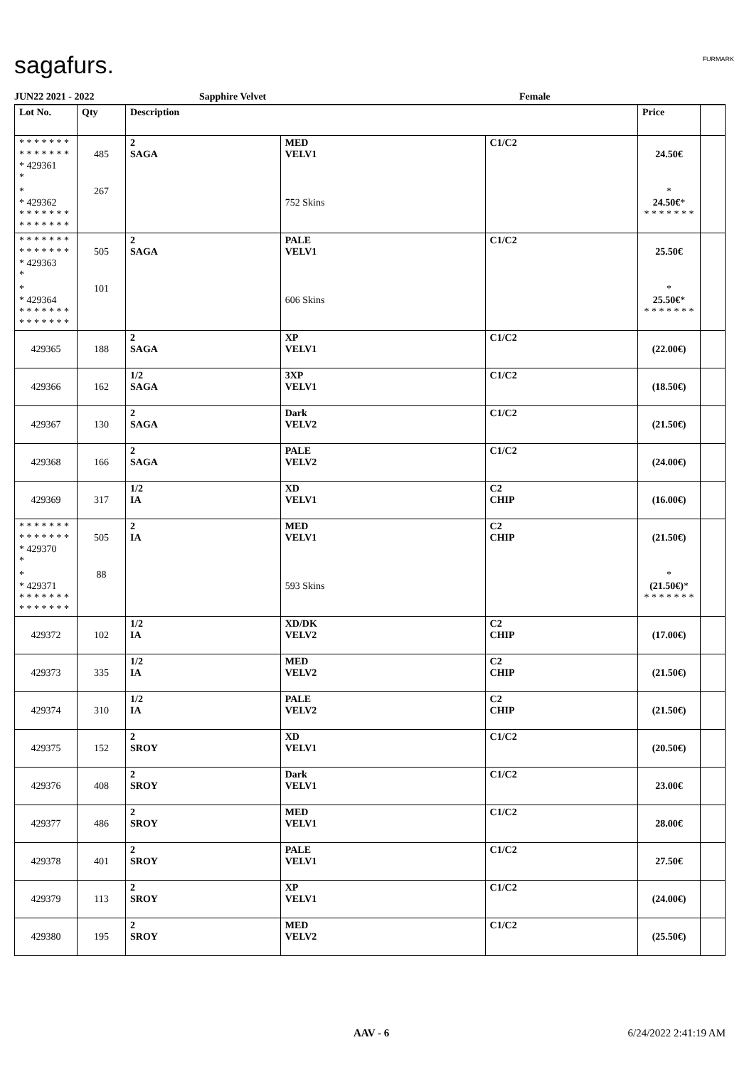sagafurs. FURMARK
JUN22 2021 - 2022 Sapphire Velvet Female
| Lot No. | Qty | Description | | | Price | |
| --- | --- | --- | --- | --- | --- | --- |
| * * * * * * * * * * * * * * * 429361 * | 485 | 2 SAGA | MED VELV1 | C1/C2 | 24.50€ | |
| * * 429362 * * * * * * * * * * * * * * | 267 | | 752 Skins | | * 24.50€ * * * * * * * * | |
| * * * * * * * * * * * * * * * 429363 * | 505 | 2 SAGA | PALE VELV1 | C1/C2 | 25.50€ | |
| * * 429364 * * * * * * * * * * * * * * | 101 | | 606 Skins | | * 25.50€ * * * * * * * * | |
| 429365 | 188 | 2 SAGA | XP VELV1 | C1/C2 | (22.00€) | |
| 429366 | 162 | 1/2 SAGA | 3XP VELV1 | C1/C2 | (18.50€) | |
| 429367 | 130 | 2 SAGA | Dark VELV2 | C1/C2 | (21.50€) | |
| 429368 | 166 | 2 SAGA | PALE VELV2 | C1/C2 | (24.00€) | |
| 429369 | 317 | 1/2 IA | XD VELV1 | C2 CHIP | (16.00€) | |
| * * * * * * * * * * * * * * * 429370 * | 505 | 2 IA | MED VELV1 | C2 CHIP | (21.50€) | |
| * * 429371 * * * * * * * * * * * * * * | 88 | | 593 Skins | | * (21.50€) * * * * * * * * | |
| 429372 | 102 | 1/2 IA | XD/DK VELV2 | C2 CHIP | (17.00€) | |
| 429373 | 335 | 1/2 IA | MED VELV2 | C2 CHIP | (21.50€) | |
| 429374 | 310 | 1/2 IA | PALE VELV2 | C2 CHIP | (21.50€) | |
| 429375 | 152 | 2 SROY | XD VELV1 | C1/C2 | (20.50€) | |
| 429376 | 408 | 2 SROY | Dark VELV1 | C1/C2 | 23.00€ | |
| 429377 | 486 | 2 SROY | MED VELV1 | C1/C2 | 28.00€ | |
| 429378 | 401 | 2 SROY | PALE VELV1 | C1/C2 | 27.50€ | |
| 429379 | 113 | 2 SROY | XP VELV1 | C1/C2 | (24.00€) | |
| 429380 | 195 | 2 SROY | MED VELV2 | C1/C2 | (25.50€) | |
AAV - 6 6/24/2022 2:41:19 AM